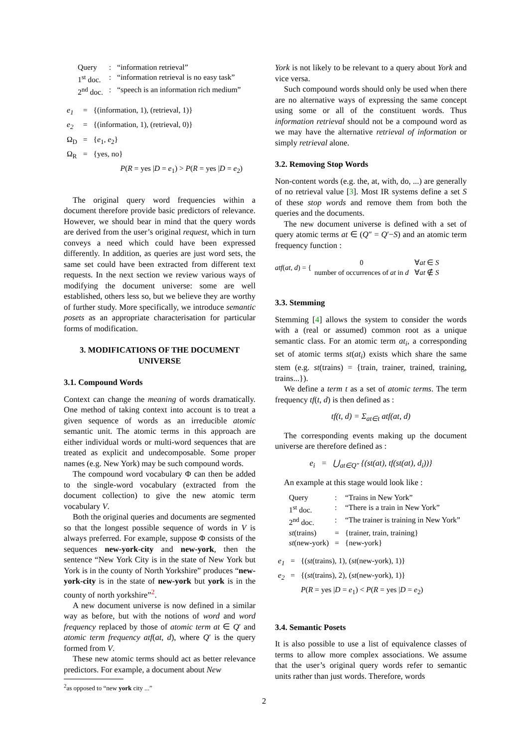| Query | : | “information retrieval” |
| 1<sup>st</sup> doc. | : | “information retrieval is no easy task” |
| 2<sup>nd</sup> doc. | : | “speech is an information rich medium” |
| e<sub>1</sub> | = | {(information, 1), (retrieval, 1)} |
| e<sub>2</sub> | = | {(information, 1), (retrieval, 0)} |
| Ω<sub>D</sub> | = | { e<sub>1</sub>, e<sub>2</sub>} |
| Ω<sub>R</sub> | = | {yes, no} |
| | | P ( R = yes / D = e<sub>1</sub>) > P ( R = yes / D = e<sub>2</sub>) |
The original query word frequencies within a document therefore provide basic predictors of relevance. However, we should bear in mind that the query words are derived from the user’s original request, which in turn conveys a need which could have been expressed differently. In addition, as queries are just word sets, the same set could have been extracted from different text requests. In the next section we review various ways of modifying the document universe: some are well established, others less so, but we believe they are worthy of further study. More specifically, we introduce semantic posets as an appropriate characterisation for particular forms of modification.
3. MODIFICATIONS OF THE DOCUMENT UNIVERSE
3.1. Compound Words
Context can change the meaning of words dramatically. One method of taking context into account is to treat a given sequence of words as an irreducible atomic semantic unit. The atomic terms in this approach are either individual words or multi-word sequences that are treated as explicit and undecomposable. Some proper names (e.g. New York) may be such compound words.
The compound word vocabulary Φ can then be added to the single-word vocabulary (extracted from the document collection) to give the new atomic term vocabulary V.
Both the original queries and documents are segmented so that the longest possible sequence of words in V is always preferred. For example, suppose Φ consists of the sequences new-york-city and new-york, then the sentence “New York City is in the state of New York but York is in the county of North Yorkshire” produces “new-york-city is in the state of new-york but york is in the county of north yorkshire”<sup>2</sup>.
A new document universe is now defined in a similar way as before, but with the notions of word and word frequency replaced by those of atomic term at ∈ Q′ and atomic term frequency atf(at, d), where Q′ is the query formed from V.
These new atomic terms should act as better relevance predictors. For example, a document about New
<sup>2</sup> as opposed to “new york city ...”
York is not likely to be relevant to a query about York and vice versa.
Such compound words should only be used when there are no alternative ways of expressing the same concept using some or all of the constituent words. Thus information retrieval should not be a compound word as we may have the alternative retrieval of information or simply retrieval alone.
3.2. Removing Stop Words
Non-content words (e.g. the, at, with, do, ...) are generally of no retrieval value [3]. Most IR systems define a set S of these stop words and remove them from both the queries and the documents.
The new document universe is defined with a set of query atomic terms at ∈ (Q″ = Q′−S) and an atomic term frequency function :
| atf ( at, d ) = { | 0 | ∀ at ∈ S |
| | number of occurrences of at in d | ∀ at ∉ S |
3.3. Stemming
Stemming [4] allows the system to consider the words with a (real or assumed) common root as a unique semantic class. For an atomic term at<sub>i</sub>, a corresponding set of atomic terms st(at<sub>i</sub>) exists which share the same stem (e.g. st(trains) = {train, trainer, trained, training, trains...}).
We define a term t as a set of atomic terms. The term frequency tf(t, d) is then defined as :
tf(t, d) = Σ<sub>at∈t</sub> atf(at, d)
The corresponding events making up the document universe are therefore defined as :
e<sub>i</sub> = ⋃<sub>at∈Q″</sub> {(st(at), tf(st(at), d<sub>i</sub>))}
An example at this stage would look like :
| Query | : | “Trains in New York” |
| 1<sup>st</sup> doc. | : | “There is a train in New York” |
| 2<sup>nd</sup> doc. | : | “The trainer is training in New York” |
| st (trains) | = | {trainer, train, training} |
| st (new-york) | = | {new-york} |
| e<sub>1</sub> | = | {( st (trains), 1), ( st (new-york), 1)} |
| e<sub>2</sub> | = | {( st (trains), 2), ( st (new-york), 1)} |
| | | P ( R = yes / D = e<sub>1</sub>) < P ( R = yes / D = e<sub>2</sub>) |
3.4. Semantic Posets
It is also possible to use a list of equivalence classes of terms to allow more complex associations. We assume that the user’s original query words refer to semantic units rather than just words. Therefore, words
2